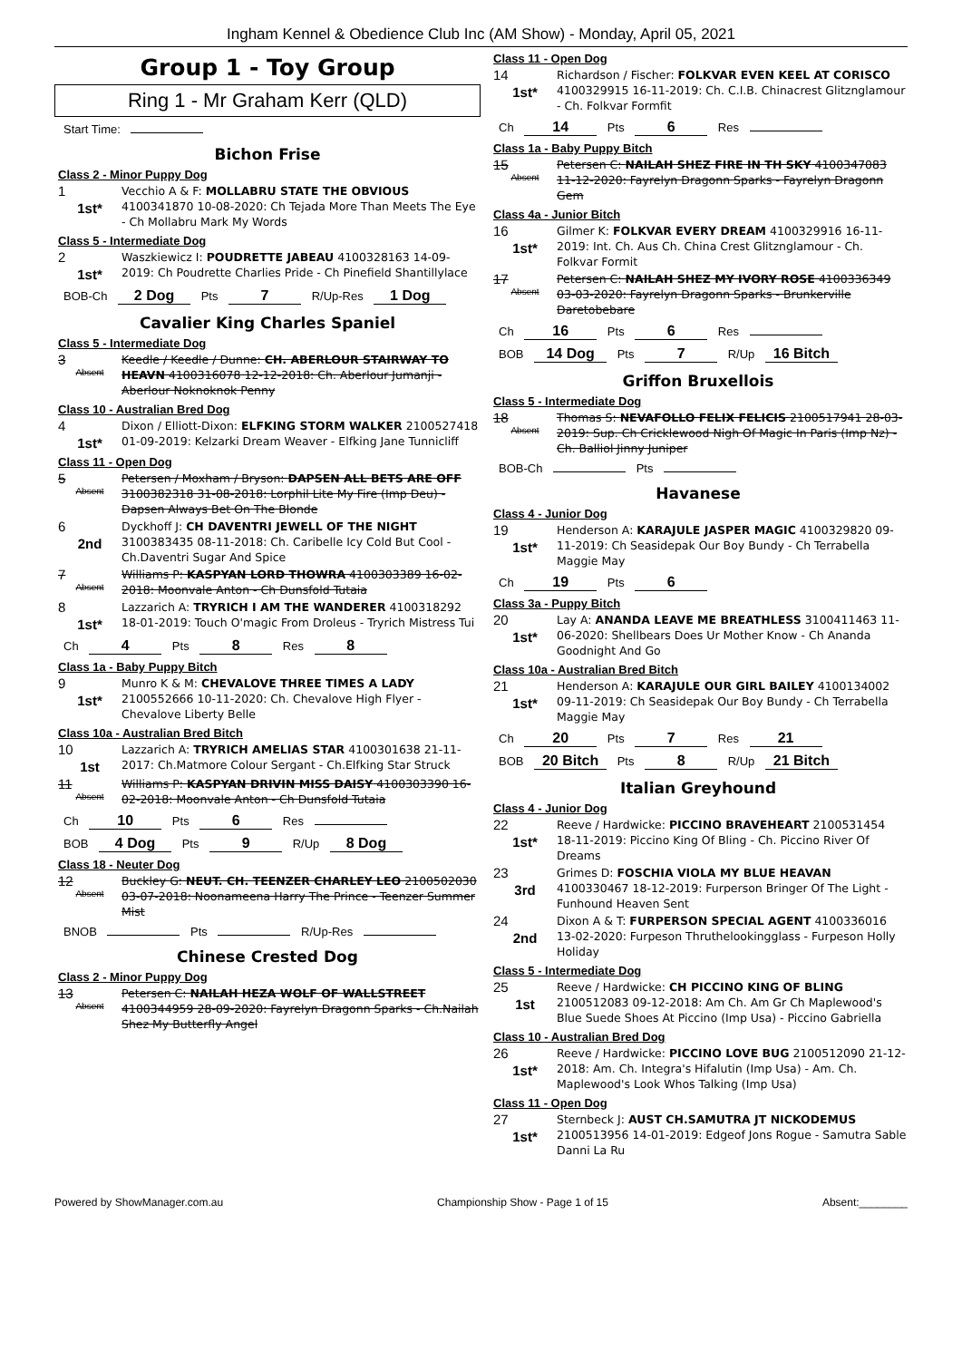Ingham Kennel & Obedience Club Inc (AM Show) - Monday, April 05, 2021
Group 1 - Toy Group
Ring 1 - Mr Graham Kerr (QLD)
Start Time:
Bichon Frise
Class 2 - Minor Puppy Dog
1
1st*
Vecchio A & F: MOLLABRU STATE THE OBVIOUS 4100341870 10-08-2020: Ch Tejada More Than Meets The Eye - Ch Mollabru Mark My Words
Class 5 - Intermediate Dog
2
1st*
Waszkiewicz I: POUDRETTE JABEAU 4100328163 14-09-2019: Ch Poudrette Charlies Pride - Ch Pinefield Shantillylace
BOB-Ch 2 Dog Pts 7 R/Up-Res 1 Dog
Cavalier King Charles Spaniel
Class 5 - Intermediate Dog
3
Absent
Keedle / Keedle / Dunne: CH. ABERLOUR STAIRWAY TO HEAVN 4100316078 12-12-2018: Ch. Aberlour Jumanji - Aberlour Noknoknok Penny
Class 10 - Australian Bred Dog
4
1st*
Dixon / Elliott-Dixon: ELFKING STORM WALKER 2100527418 01-09-2019: Kelzarki Dream Weaver - Elfking Jane Tunnicliff
Class 11 - Open Dog
5
Absent
Petersen / Moxham / Bryson: DAPSEN ALL BETS ARE OFF 3100382318 31-08-2018: Lorphil Lite My Fire (Imp Deu) - Dapsen Always Bet On The Blonde
6
2nd
Dyckhoff J: CH DAVENTRI JEWELL OF THE NIGHT 3100383435 08-11-2018: Ch. Caribelle Icy Cold But Cool - Ch.Daventri Sugar And Spice
7
Absent
Williams P: KASPYAN LORD THOWRA 4100303389 16-02-2018: Moonvale Anton - Ch Dunsfold Tutaia
8
1st*
Lazzarich A: TRYRICH I AM THE WANDERER 4100318292 18-01-2019: Touch O'magic From Droleus - Tryrich Mistress Tui
Ch 4 Pts 8 Res 8
Class 1a - Baby Puppy Bitch
9
1st*
Munro K & M: CHEVALOVE THREE TIMES A LADY 2100552666 10-11-2020: Ch. Chevalove High Flyer - Chevalove Liberty Belle
Class 10a - Australian Bred Bitch
10
1st
Lazzarich A: TRYRICH AMELIAS STAR 4100301638 21-11-2017: Ch.Matmore Colour Sergant - Ch.Elfking Star Struck
11
Absent
Williams P: KASPYAN DRIVIN MISS DAISY 4100303390 16-02-2018: Moonvale Anton - Ch Dunsfold Tutaia
Ch 10 Pts 6 Res
BOB 4 Dog Pts 9 R/Up 8 Dog
Class 18 - Neuter Dog
12
Absent
Buckley G: NEUT. CH. TEENZER CHARLEY LEO 2100502030 03-07-2018: Noonameena Harry The Prince - Teenzer Summer Mist
BNOB Pts R/Up-Res
Chinese Crested Dog
Class 2 - Minor Puppy Dog
13
Absent
Petersen C: NAILAH HEZA WOLF OF WALLSTREET 4100344959 28-09-2020: Fayrelyn Dragonn Sparks - Ch.Nailah Shez My Butterfly Angel
Class 11 - Open Dog
14
1st*
Richardson / Fischer: FOLKVAR EVEN KEEL AT CORISCO 4100329915 16-11-2019: Ch. C.I.B. Chinacrest Glitznglamour - Ch. Folkvar Formfit
Ch 14 Pts 6 Res
Class 1a - Baby Puppy Bitch
15
Absent
Petersen C: NAILAH SHEZ FIRE IN TH SKY 4100347083 11-12-2020: Fayrelyn Dragonn Sparks - Fayrelyn Dragonn Gem
Class 4a - Junior Bitch
16
1st*
Gilmer K: FOLKVAR EVERY DREAM 4100329916 16-11-2019: Int. Ch. Aus Ch. China Crest Glitznglamour - Ch. Folkvar Formit
17
Absent
Petersen C: NAILAH SHEZ MY IVORY ROSE 4100336349 03-03-2020: Fayrelyn Dragonn Sparks - Brunkerville Daretobebare
Ch 16 Pts 6 Res
BOB 14 Dog Pts 7 R/Up 16 Bitch
Griffon Bruxellois
Class 5 - Intermediate Dog
18
Absent
Thomas S: NEVAFOLLO FELIX FELICIS 2100517941 28-03-2019: Sup. Ch Cricklewood Nigh Of Magic In Paris (Imp Nz) - Ch. Balliol Jinny Juniper
BOB-Ch Pts
Havanese
Class 4 - Junior Dog
19
1st*
Henderson A: KARAJULE JASPER MAGIC 4100329820 09-11-2019: Ch Seasidepak Our Boy Bundy - Ch Terrabella Maggie May
Ch 19 Pts 6
Class 3a - Puppy Bitch
20
1st*
Lay A: ANANDA LEAVE ME BREATHLESS 3100411463 11-06-2020: Shellbears Does Ur Mother Know - Ch Ananda Goodnight And Go
Class 10a - Australian Bred Bitch
21
1st*
Henderson A: KARAJULE OUR GIRL BAILEY 4100134002 09-11-2019: Ch Seasidepak Our Boy Bundy - Ch Terrabella Maggie May
Ch 20 Pts 7 Res 21
BOB 20 Bitch Pts 8 R/Up 21 Bitch
Italian Greyhound
Class 4 - Junior Dog
22
1st*
Reeve / Hardwicke: PICCINO BRAVEHEART 2100531454 18-11-2019: Piccino King Of Bling - Ch. Piccino River Of Dreams
23
3rd
Grimes D: FOSCHIA VIOLA MY BLUE HEAVAN 4100330467 18-12-2019: Furperson Bringer Of The Light - Funhound Heaven Sent
24
2nd
Dixon A & T: FURPERSON SPECIAL AGENT 4100336016 13-02-2020: Furpeson Thruthelookingglass - Furpeson Holly Holiday
Class 5 - Intermediate Dog
25
1st
Reeve / Hardwicke: CH PICCINO KING OF BLING 2100512083 09-12-2018: Am Ch. Am Gr Ch Maplewood's Blue Suede Shoes At Piccino (Imp Usa) - Piccino Gabriella
Class 10 - Australian Bred Dog
26
1st*
Reeve / Hardwicke: PICCINO LOVE BUG 2100512090 21-12-2018: Am. Ch. Integra's Hifalutin (Imp Usa) - Am. Ch. Maplewood's Look Whos Talking (Imp Usa)
Class 11 - Open Dog
27
1st*
Sternbeck J: AUST CH.SAMUTRA JT NICKODEMUS 2100513956 14-01-2019: Edgeof Jons Rogue - Samutra Sable Danni La Ru
Powered by ShowManager.com.au Championship Show - Page 1 of 15 Absent:________